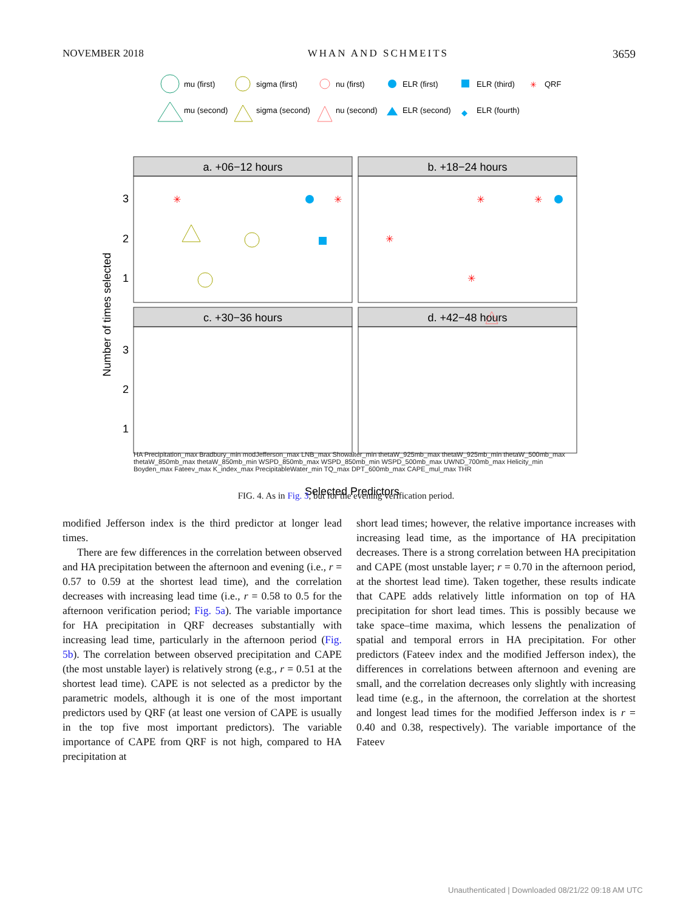NOVEMBER 2018 WHAN AND SCHMEITS 3659
mu (first)
sigma (first)
nu (first)
ELR (first)
ELR (third)
✳
QRF
mu (second)
sigma (second)
nu (second)
ELR (second)
◆
ELR (fourth)
a. +06−12 hours
b. +18−24 hours
c. +30−36 hours
d. +42−48 hours
3
2
1
3
2
1
Number of times selected
Selected Predictors
✳
✳
✳
✳
✳
✳
HA Precipitation_max Bradbury_min modJefferson_max LNB_max Showalter_min thetaW_925mb_max thetaW_925mb_min thetaW_500mb_max thetaW_850mb_max thetaW_850mb_min WSPD_850mb_max WSPD_850mb_min WSPD_500mb_max UWND_700mb_max Helicity_min Boyden_max Fateev_max K_index_max PrecipitableWater_min TQ_max DPT_600mb_max CAPE_mul_max THR
FIG. 4. As in Fig. 3, but for the evening verification period.
modified Jefferson index is the third predictor at longer lead times.
There are few differences in the correlation between observed and HA precipitation between the afternoon and evening (i.e., r = 0.57 to 0.59 at the shortest lead time), and the correlation decreases with increasing lead time (i.e., r = 0.58 to 0.5 for the afternoon verification period; Fig. 5a). The variable importance for HA precipitation in QRF decreases substantially with increasing lead time, particularly in the afternoon period (Fig. 5b). The correlation between observed precipitation and CAPE (the most unstable layer) is relatively strong (e.g., r = 0.51 at the shortest lead time). CAPE is not selected as a predictor by the parametric models, although it is one of the most important predictors used by QRF (at least one version of CAPE is usually in the top five most important predictors). The variable importance of CAPE from QRF is not high, compared to HA precipitation at
short lead times; however, the relative importance increases with increasing lead time, as the importance of HA precipitation decreases. There is a strong correlation between HA precipitation and CAPE (most unstable layer; r = 0.70 in the afternoon period, at the shortest lead time). Taken together, these results indicate that CAPE adds relatively little information on top of HA precipitation for short lead times. This is possibly because we take space–time maxima, which lessens the penalization of spatial and temporal errors in HA precipitation. For other predictors (Fateev index and the modified Jefferson index), the differences in correlations between afternoon and evening are small, and the correlation decreases only slightly with increasing lead time (e.g., in the afternoon, the correlation at the shortest and longest lead times for the modified Jefferson index is r = 0.40 and 0.38, respectively). The variable importance of the Fateev
Unauthenticated | Downloaded 08/21/22 09:18 AM UTC